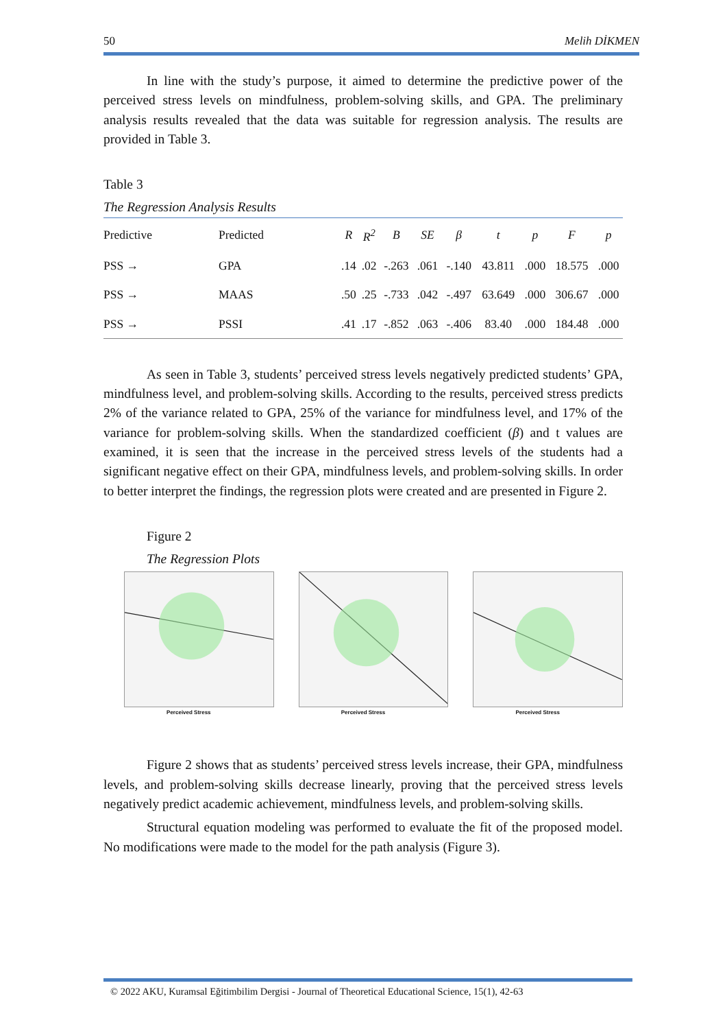50 Melih DİKMEN
In line with the study’s purpose, it aimed to determine the predictive power of the perceived stress levels on mindfulness, problem-solving skills, and GPA. The preliminary analysis results revealed that the data was suitable for regression analysis. The results are provided in Table 3.
Table 3
The Regression Analysis Results
| Predictive | Predicted | R | R<sup>2</sup> | B | SE | β | t | p | F | p |
| --- | --- | --- | --- | --- | --- | --- | --- | --- | --- | --- |
| PSS → | GPA | .14 | .02 | -.263 | .061 | -.140 | 43.811 | .000 | 18.575 | .000 |
| PSS → | MAAS | .50 | .25 | -.733 | .042 | -.497 | 63.649 | .000 | 306.67 | .000 |
| PSS → | PSSI | .41 | .17 | -.852 | .063 | -.406 | 83.40 | .000 | 184.48 | .000 |
As seen in Table 3, students’ perceived stress levels negatively predicted students’ GPA, mindfulness level, and problem-solving skills. According to the results, perceived stress predicts 2% of the variance related to GPA, 25% of the variance for mindfulness level, and 17% of the variance for problem-solving skills. When the standardized coefficient (β) and t values are examined, it is seen that the increase in the perceived stress levels of the students had a significant negative effect on their GPA, mindfulness levels, and problem-solving skills. In order to better interpret the findings, the regression plots were created and are presented in Figure 2.
Figure 2
The Regression Plots
Perceived Stress
Perceived Stress
Perceived Stress
Figure 2 shows that as students’ perceived stress levels increase, their GPA, mindfulness levels, and problem-solving skills decrease linearly, proving that the perceived stress levels negatively predict academic achievement, mindfulness levels, and problem-solving skills.
Structural equation modeling was performed to evaluate the fit of the proposed model. No modifications were made to the model for the path analysis (Figure 3).
© 2022 AKU, Kuramsal Eğitimbilim Dergisi - Journal of Theoretical Educational Science, 15(1), 42-63